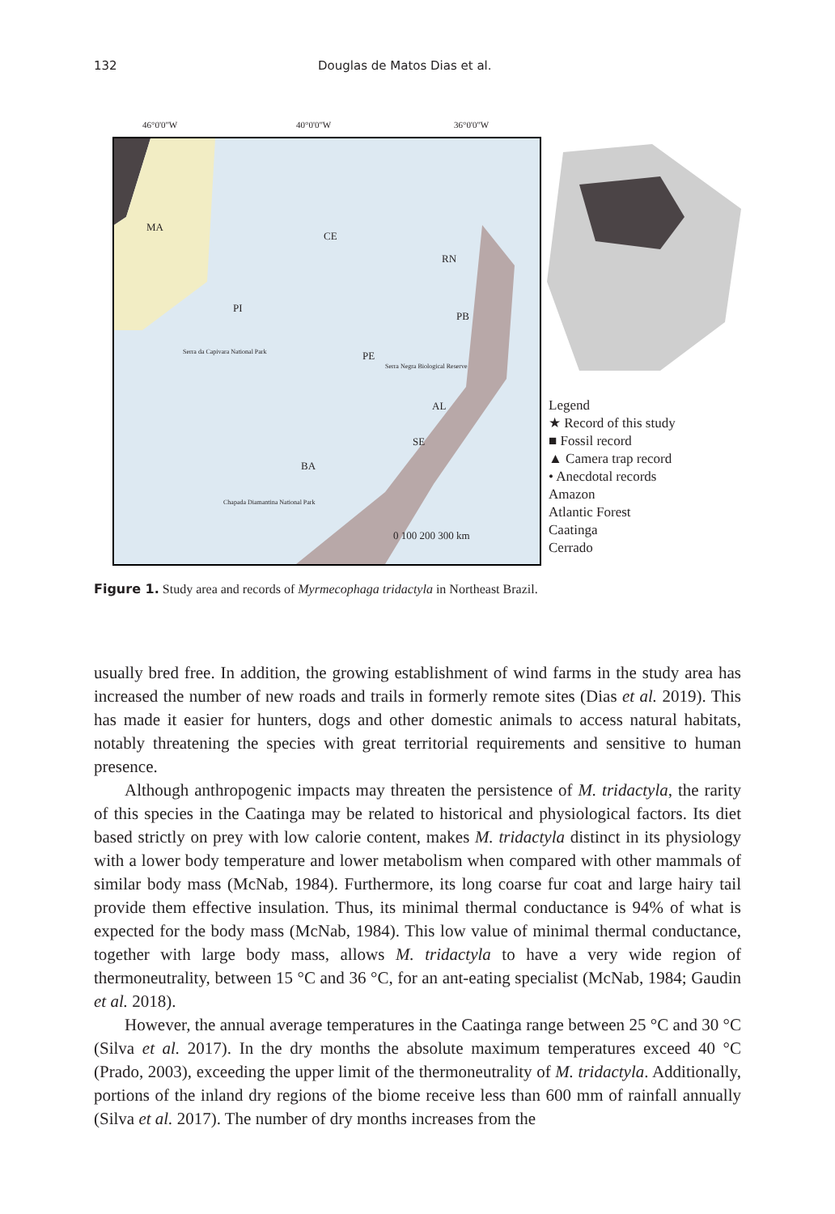132 Douglas de Matos Dias et al.
46°0'0"W 40°0'0"W 36°0'0"W
MA
CE
RN
PI
PB
PE
AL
SE
BA
Serra da Capivara National Park
Serra Negra Biological Reserve
Chapada Diamantina National Park
0 100 200 300 km
Legend
★ Record of this study
■ Fossil record
▲ Camera trap record
• Anecdotal records
Amazon
Atlantic Forest
Caatinga
Cerrado
Figure 1. Study area and records of Myrmecophaga tridactyla in Northeast Brazil.
usually bred free. In addition, the growing establishment of wind farms in the study area has increased the number of new roads and trails in formerly remote sites (Dias et al. 2019). This has made it easier for hunters, dogs and other domestic animals to access natural habitats, notably threatening the species with great territorial requirements and sensitive to human presence.
Although anthropogenic impacts may threaten the persistence of M. tridactyla, the rarity of this species in the Caatinga may be related to historical and physiological factors. Its diet based strictly on prey with low calorie content, makes M. tridactyla distinct in its physiology with a lower body temperature and lower metabolism when compared with other mammals of similar body mass (McNab, 1984). Furthermore, its long coarse fur coat and large hairy tail provide them effective insulation. Thus, its minimal thermal conductance is 94% of what is expected for the body mass (McNab, 1984). This low value of minimal thermal conductance, together with large body mass, allows M. tridactyla to have a very wide region of thermoneutrality, between 15 °C and 36 °C, for an ant-eating specialist (McNab, 1984; Gaudin et al. 2018).
However, the annual average temperatures in the Caatinga range between 25 °C and 30 °C (Silva et al. 2017). In the dry months the absolute maximum temperatures exceed 40 °C (Prado, 2003), exceeding the upper limit of the thermoneutrality of M. tridactyla. Additionally, portions of the inland dry regions of the biome receive less than 600 mm of rainfall annually (Silva et al. 2017). The number of dry months increases from the